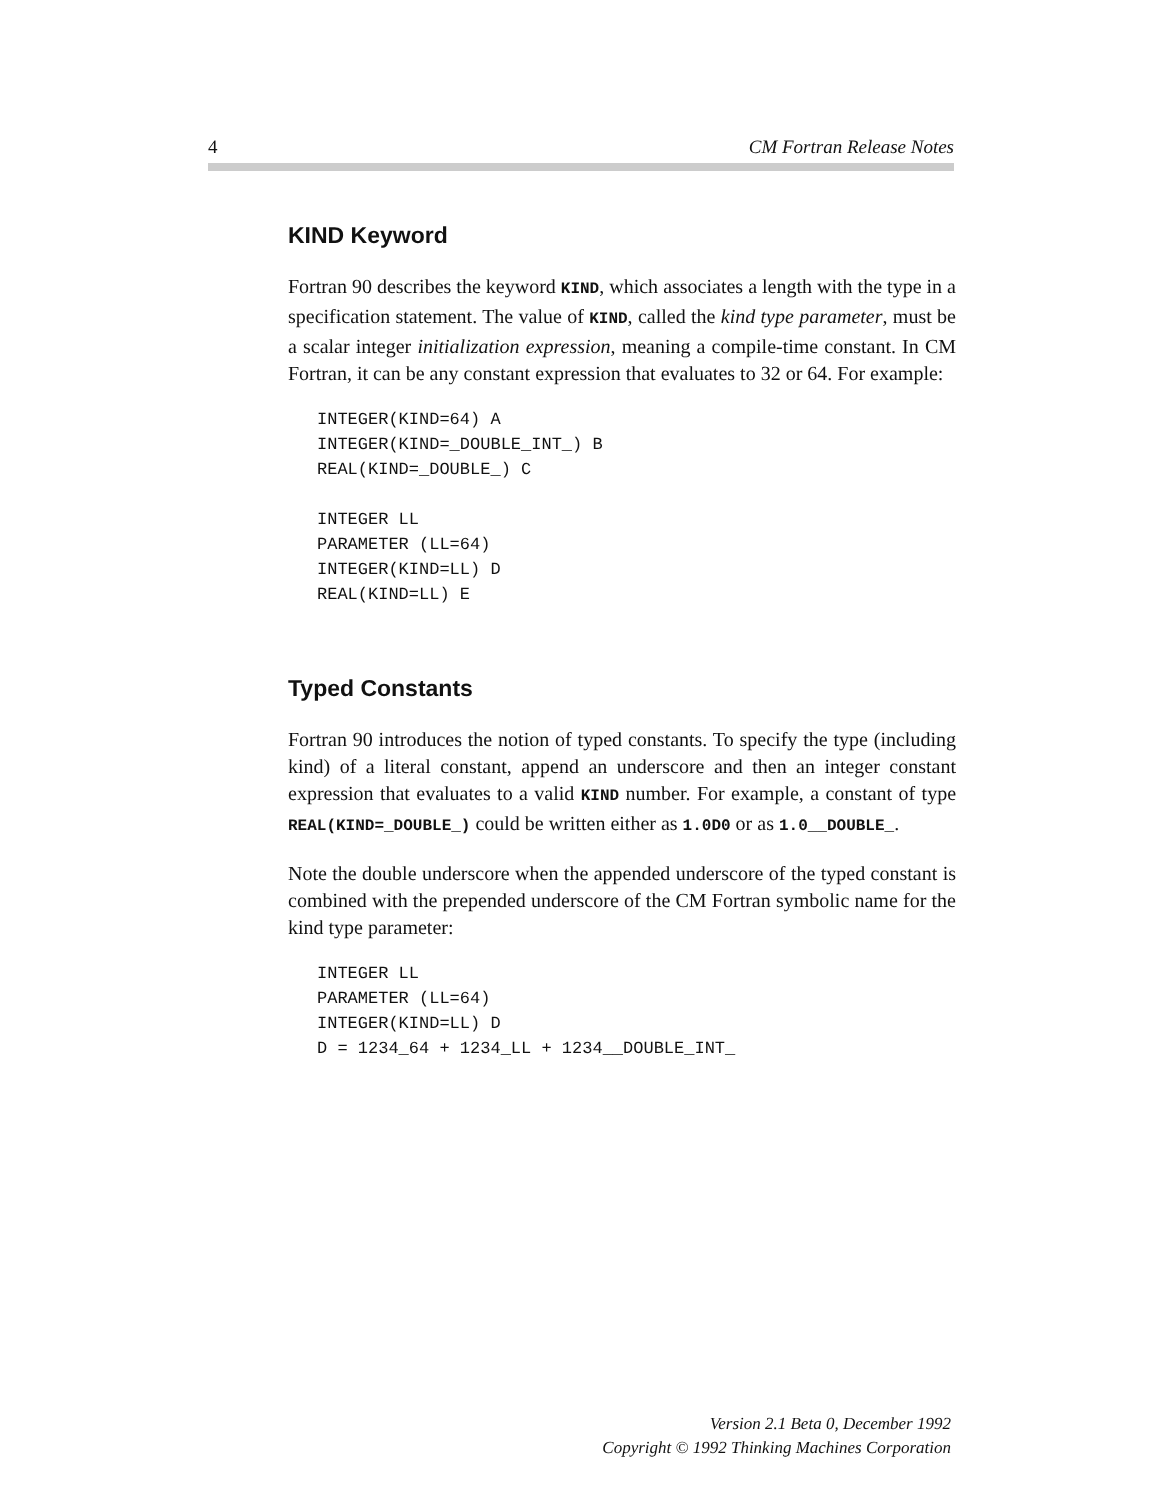4 CM Fortran Release Notes
KIND Keyword
Fortran 90 describes the keyword KIND, which associates a length with the type in a specification statement. The value of KIND, called the kind type parameter, must be a scalar integer initialization expression, meaning a compile-time constant. In CM Fortran, it can be any constant expression that evaluates to 32 or 64. For example:
INTEGER(KIND=64) A
INTEGER(KIND=_DOUBLE_INT_) B
REAL(KIND=_DOUBLE_) C

INTEGER LL
PARAMETER (LL=64)
INTEGER(KIND=LL) D
REAL(KIND=LL) E
Typed Constants
Fortran 90 introduces the notion of typed constants. To specify the type (including kind) of a literal constant, append an underscore and then an integer constant expression that evaluates to a valid KIND number. For example, a constant of type REAL(KIND=_DOUBLE_) could be written either as 1.0D0 or as 1.0__DOUBLE_.
Note the double underscore when the appended underscore of the typed constant is combined with the prepended underscore of the CM Fortran symbolic name for the kind type parameter:
INTEGER LL
PARAMETER (LL=64)
INTEGER(KIND=LL) D
D = 1234_64 + 1234_LL + 1234__DOUBLE_INT_
Version 2.1 Beta 0, December 1992
Copyright © 1992 Thinking Machines Corporation